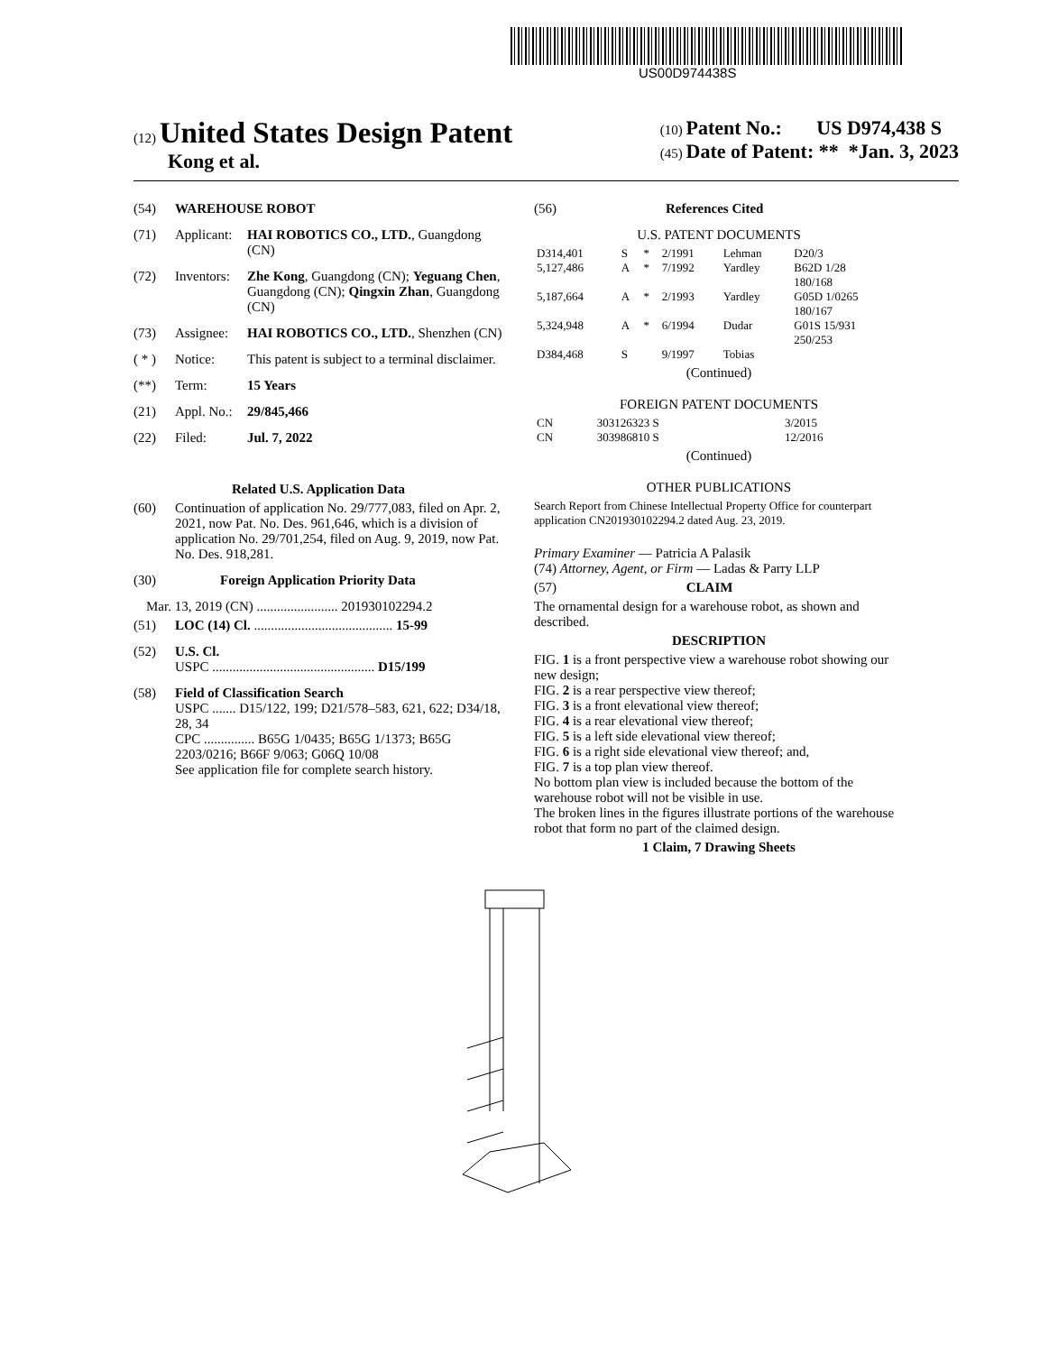US00D974438S
(12) United States Design Patent
Kong et al.
(10) Patent No.: US D974,438 S
(45) Date of Patent: ** *Jan. 3, 2023
(54) WAREHOUSE ROBOT
(71) Applicant: HAI ROBOTICS CO., LTD., Guangdong (CN)
(72) Inventors: Zhe Kong, Guangdong (CN); Yeguang Chen, Guangdong (CN); Qingxin Zhan, Guangdong (CN)
(73) Assignee: HAI ROBOTICS CO., LTD., Shenzhen (CN)
( * ) Notice: This patent is subject to a terminal disclaimer.
(**) Term: 15 Years
(21) Appl. No.: 29/845,466
(22) Filed: Jul. 7, 2022
Related U.S. Application Data
(60) Continuation of application No. 29/777,083, filed on Apr. 2, 2021, now Pat. No. Des. 961,646, which is a division of application No. 29/701,254, filed on Aug. 9, 2019, now Pat. No. Des. 918,281.
(30) Foreign Application Priority Data
Mar. 13, 2019 (CN) ........................ 201930102294.2
(51) LOC (14) Cl. ......................................... 15-99
(52) U.S. Cl.
USPC ................................................ D15/199
(58) Field of Classification Search
USPC ....... D15/122, 199; D21/578–583, 621, 622; D34/18, 28, 34
CPC ............... B65G 1/0435; B65G 1/1373; B65G 2203/0216; B66F 9/063; G06Q 10/08
See application file for complete search history.
(56) References Cited
U.S. PATENT DOCUMENTS
| D314,401 | S | * | 2/1991 | Lehman | D20/3 |
| 5,127,486 | A | * | 7/1992 | Yardley | B62D 1/28 180/168 |
| 5,187,664 | A | * | 2/1993 | Yardley | G05D 1/0265 180/167 |
| 5,324,948 | A | * | 6/1994 | Dudar | G01S 15/931 250/253 |
| D384,468 | S | | 9/1997 | Tobias | |
(Continued)
FOREIGN PATENT DOCUMENTS
| CN | 303126323 S | 3/2015 |
| CN | 303986810 S | 12/2016 |
(Continued)
OTHER PUBLICATIONS
Search Report from Chinese Intellectual Property Office for counterpart application CN201930102294.2 dated Aug. 23, 2019.
Primary Examiner — Patricia A Palasik
(74) Attorney, Agent, or Firm — Ladas & Parry LLP
(57) CLAIM
The ornamental design for a warehouse robot, as shown and described.
DESCRIPTION
FIG. 1 is a front perspective view a warehouse robot showing our new design;
FIG. 2 is a rear perspective view thereof;
FIG. 3 is a front elevational view thereof;
FIG. 4 is a rear elevational view thereof;
FIG. 5 is a left side elevational view thereof;
FIG. 6 is a right side elevational view thereof; and,
FIG. 7 is a top plan view thereof.
No bottom plan view is included because the bottom of the warehouse robot will not be visible in use.
The broken lines in the figures illustrate portions of the warehouse robot that form no part of the claimed design.
1 Claim, 7 Drawing Sheets